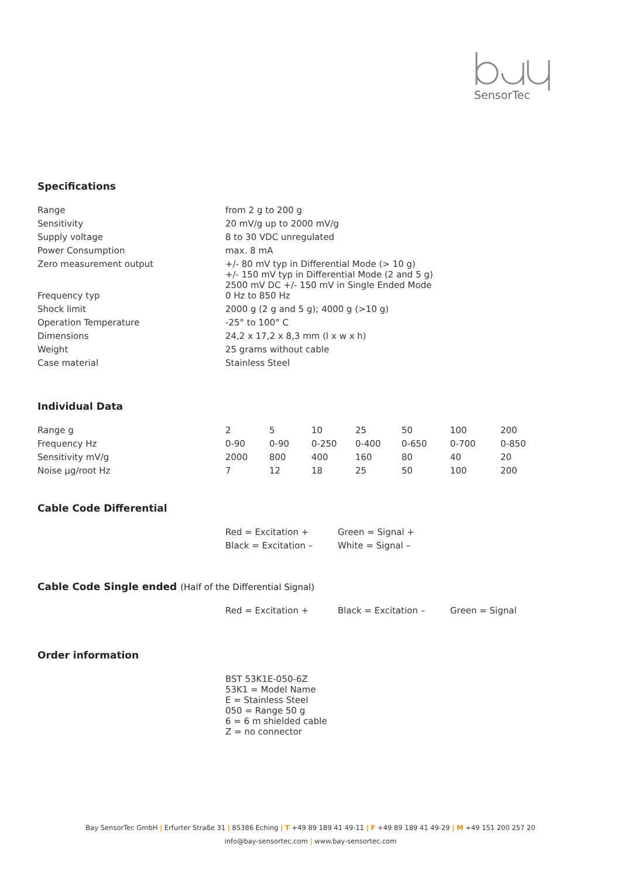SensorTec
Specifications
| Range | from 2 g to 200 g |
| Sensitivity | 20 mV/g up to 2000 mV/g |
| Supply voltage | 8 to 30 VDC unregulated |
| Power Consumption | max. 8 mA |
| Zero measurement output | +/- 80 mV typ in Differential Mode (> 10 g) +/- 150 mV typ in Differential Mode (2 and 5 g) 2500 mV DC +/- 150 mV in Single Ended Mode |
| Frequency typ | 0 Hz to 850 Hz |
| Shock limit | 2000 g (2 g and 5 g); 4000 g (>10 g) |
| Operation Temperature | -25° to 100° C |
| Dimensions | 24,2 x 17,2 x 8,3 mm (l x w x h) |
| Weight | 25 grams without cable |
| Case material | Stainless Steel |
Individual Data
| Range g | 2 | 5 | 10 | 25 | 50 | 100 | 200 |
| Frequency Hz | 0-90 | 0-90 | 0-250 | 0-400 | 0-650 | 0-700 | 0-850 |
| Sensitivity mV/g | 2000 | 800 | 400 | 160 | 80 | 40 | 20 |
| Noise µg/root Hz | 7 | 12 | 18 | 25 | 50 | 100 | 200 |
Cable Code Differential
| | Red = Excitation + | Green = Signal + |
| | Black = Excitation – | White = Signal – |
Cable Code Single ended (Half of the Differential Signal)
| | Red = Excitation + | Black = Excitation – | Green = Signal |
Order information
| | BST 53K1E-050-6Z 53K1 = Model Name E = Stainless Steel 050 = Range 50 g 6 = 6 m shielded cable Z = no connector |
Bay SensorTec GmbH | Erfurter Straße 31 | 85386 Eching | T +49 89 189 41 49-11 | F +49 89 189 41 49-29 | M +49 151 200 257 20
info@bay-sensortec.com | www.bay-sensortec.com